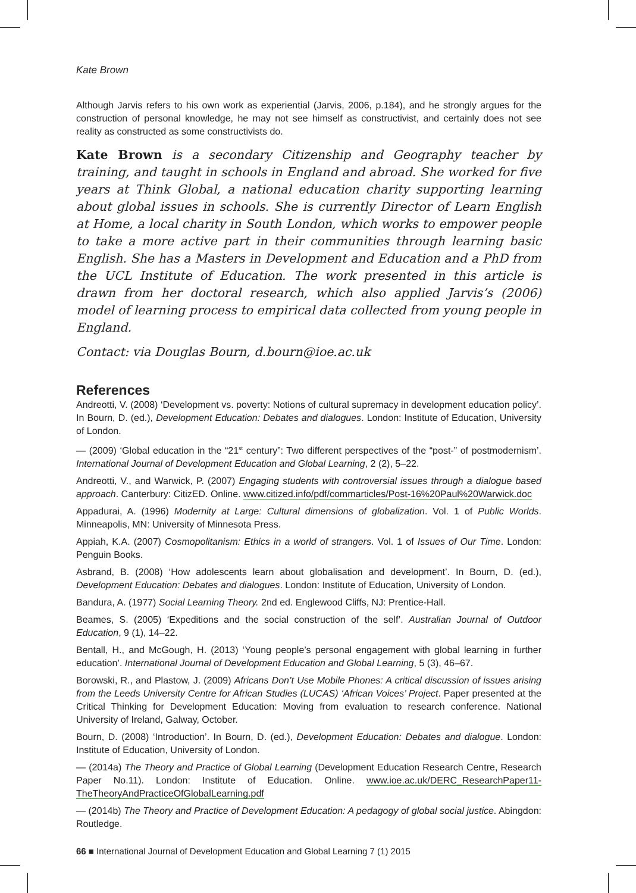Kate Brown
Although Jarvis refers to his own work as experiential (Jarvis, 2006, p.184), and he strongly argues for the construction of personal knowledge, he may not see himself as constructivist, and certainly does not see reality as constructed as some constructivists do.
Kate Brown is a secondary Citizenship and Geography teacher by training, and taught in schools in England and abroad. She worked for five years at Think Global, a national education charity supporting learning about global issues in schools. She is currently Director of Learn English at Home, a local charity in South London, which works to empower people to take a more active part in their communities through learning basic English. She has a Masters in Development and Education and a PhD from the UCL Institute of Education. The work presented in this article is drawn from her doctoral research, which also applied Jarvis’s (2006) model of learning process to empirical data collected from young people in England.
Contact: via Douglas Bourn, d.bourn@ioe.ac.uk
References
Andreotti, V. (2008) ‘Development vs. poverty: Notions of cultural supremacy in development education policy’. In Bourn, D. (ed.), Development Education: Debates and dialogues. London: Institute of Education, University of London.
— (2009) ‘Global education in the “21<sup>st</sup> century”: Two different perspectives of the “post-” of postmodernism’. International Journal of Development Education and Global Learning, 2 (2), 5–22.
Andreotti, V., and Warwick, P. (2007) Engaging students with controversial issues through a dialogue based approach. Canterbury: CitizED. Online. www.citized.info/pdf/commarticles/Post-16%20Paul%20Warwick.doc
Appadurai, A. (1996) Modernity at Large: Cultural dimensions of globalization. Vol. 1 of Public Worlds. Minneapolis, MN: University of Minnesota Press.
Appiah, K.A. (2007) Cosmopolitanism: Ethics in a world of strangers. Vol. 1 of Issues of Our Time. London: Penguin Books.
Asbrand, B. (2008) ‘How adolescents learn about globalisation and development’. In Bourn, D. (ed.), Development Education: Debates and dialogues. London: Institute of Education, University of London.
Bandura, A. (1977) Social Learning Theory. 2nd ed. Englewood Cliffs, NJ: Prentice-Hall.
Beames, S. (2005) ‘Expeditions and the social construction of the self’. Australian Journal of Outdoor Education, 9 (1), 14–22.
Bentall, H., and McGough, H. (2013) ‘Young people’s personal engagement with global learning in further education’. International Journal of Development Education and Global Learning, 5 (3), 46–67.
Borowski, R., and Plastow, J. (2009) Africans Don’t Use Mobile Phones: A critical discussion of issues arising from the Leeds University Centre for African Studies (LUCAS) ‘African Voices’ Project. Paper presented at the Critical Thinking for Development Education: Moving from evaluation to research conference. National University of Ireland, Galway, October.
Bourn, D. (2008) ‘Introduction’. In Bourn, D. (ed.), Development Education: Debates and dialogue. London: Institute of Education, University of London.
— (2014a) The Theory and Practice of Global Learning (Development Education Research Centre, Research Paper No.11). London: Institute of Education. Online. www.ioe.ac.uk/DERC_ResearchPaper11-TheTheoryAndPracticeOfGlobalLearning.pdf
— (2014b) The Theory and Practice of Development Education: A pedagogy of global social justice. Abingdon: Routledge.
66 ■ International Journal of Development Education and Global Learning 7 (1) 2015